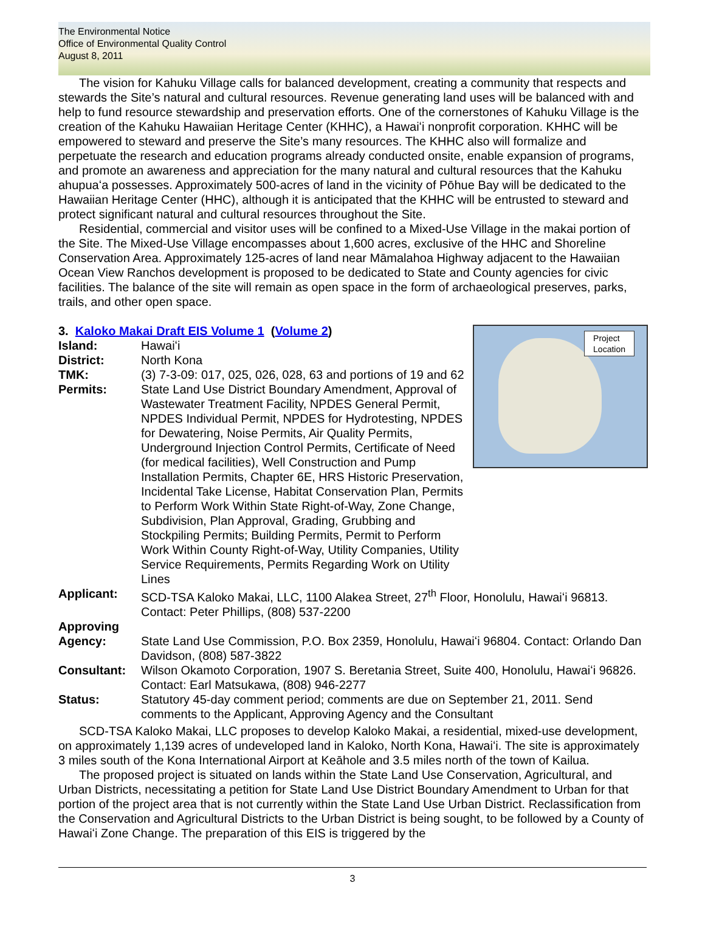The Environmental Notice
Office of Environmental Quality Control
August 8, 2011
The vision for Kahuku Village calls for balanced development, creating a community that respects and stewards the Site’s natural and cultural resources. Revenue generating land uses will be balanced with and help to fund resource stewardship and preservation efforts. One of the cornerstones of Kahuku Village is the creation of the Kahuku Hawaiian Heritage Center (KHHC), a Hawaiʻi nonprofit corporation. KHHC will be empowered to steward and preserve the Site’s many resources. The KHHC also will formalize and perpetuate the research and education programs already conducted onsite, enable expansion of programs, and promote an awareness and appreciation for the many natural and cultural resources that the Kahuku ahupuaʻa possesses. Approximately 500-acres of land in the vicinity of Pōhue Bay will be dedicated to the Hawaiian Heritage Center (HHC), although it is anticipated that the KHHC will be entrusted to steward and protect significant natural and cultural resources throughout the Site.
Residential, commercial and visitor uses will be confined to a Mixed-Use Village in the makai portion of the Site. The Mixed-Use Village encompasses about 1,600 acres, exclusive of the HHC and Shoreline Conservation Area. Approximately 125-acres of land near Māmalahoa Highway adjacent to the Hawaiian Ocean View Ranchos development is proposed to be dedicated to State and County agencies for civic facilities. The balance of the site will remain as open space in the form of archaeological preserves, parks, trails, and other open space.
3. Kaloko Makai Draft EIS Volume 1 (Volume 2)
Project
Location
Island: Hawaiʻi
District: North Kona
TMK: (3) 7-3-09: 017, 025, 026, 028, 63 and portions of 19 and 62
Permits: State Land Use District Boundary Amendment, Approval of Wastewater Treatment Facility, NPDES General Permit, NPDES Individual Permit, NPDES for Hydrotesting, NPDES for Dewatering, Noise Permits, Air Quality Permits, Underground Injection Control Permits, Certificate of Need (for medical facilities), Well Construction and Pump Installation Permits, Chapter 6E, HRS Historic Preservation, Incidental Take License, Habitat Conservation Plan, Permits to Perform Work Within State Right-of-Way, Zone Change, Subdivision, Plan Approval, Grading, Grubbing and Stockpiling Permits; Building Permits, Permit to Perform Work Within County Right-of-Way, Utility Companies, Utility Service Requirements, Permits Regarding Work on Utility Lines
Applicant: SCD-TSA Kaloko Makai, LLC, 1100 Alakea Street, 27<sup>th</sup> Floor, Honolulu, Hawaiʻi 96813. Contact: Peter Phillips, (808) 537-2200
Approving Agency:
State Land Use Commission, P.O. Box 2359, Honolulu, Hawaiʻi 96804. Contact: Orlando Dan Davidson, (808) 587-3822
Consultant: Wilson Okamoto Corporation, 1907 S. Beretania Street, Suite 400, Honolulu, Hawaiʻi 96826. Contact: Earl Matsukawa, (808) 946-2277
Status: Statutory 45-day comment period; comments are due on September 21, 2011. Send comments to the Applicant, Approving Agency and the Consultant
SCD-TSA Kaloko Makai, LLC proposes to develop Kaloko Makai, a residential, mixed-use development, on approximately 1,139 acres of undeveloped land in Kaloko, North Kona, Hawaiʻi. The site is approximately 3 miles south of the Kona International Airport at Keāhole and 3.5 miles north of the town of Kailua.
The proposed project is situated on lands within the State Land Use Conservation, Agricultural, and Urban Districts, necessitating a petition for State Land Use District Boundary Amendment to Urban for that portion of the project area that is not currently within the State Land Use Urban District. Reclassification from the Conservation and Agricultural Districts to the Urban District is being sought, to be followed by a County of Hawaiʻi Zone Change. The preparation of this EIS is triggered by the
3